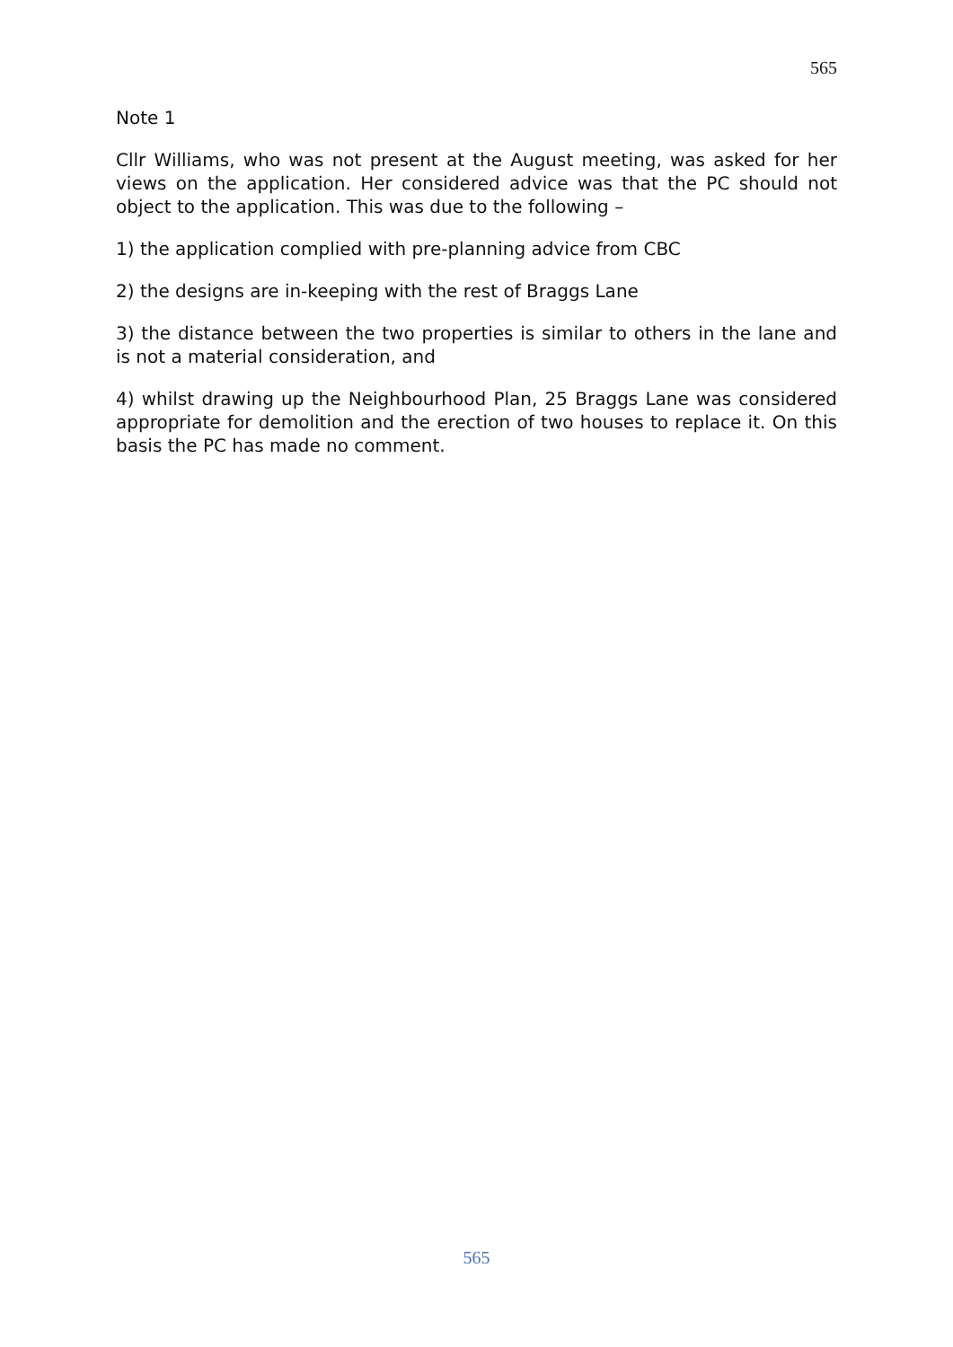565
Note 1
Cllr Williams, who was not present at the August meeting, was asked for her views on the application. Her considered advice was that the PC should not object to the application. This was due to the following –
1) the application complied with pre-planning advice from CBC
2) the designs are in-keeping with the rest of Braggs Lane
3) the distance between the two properties is similar to others in the lane and is not a material consideration, and
4) whilst drawing up the Neighbourhood Plan, 25 Braggs Lane was considered appropriate for demolition and the erection of two houses to replace it. On this basis the PC has made no comment.
565